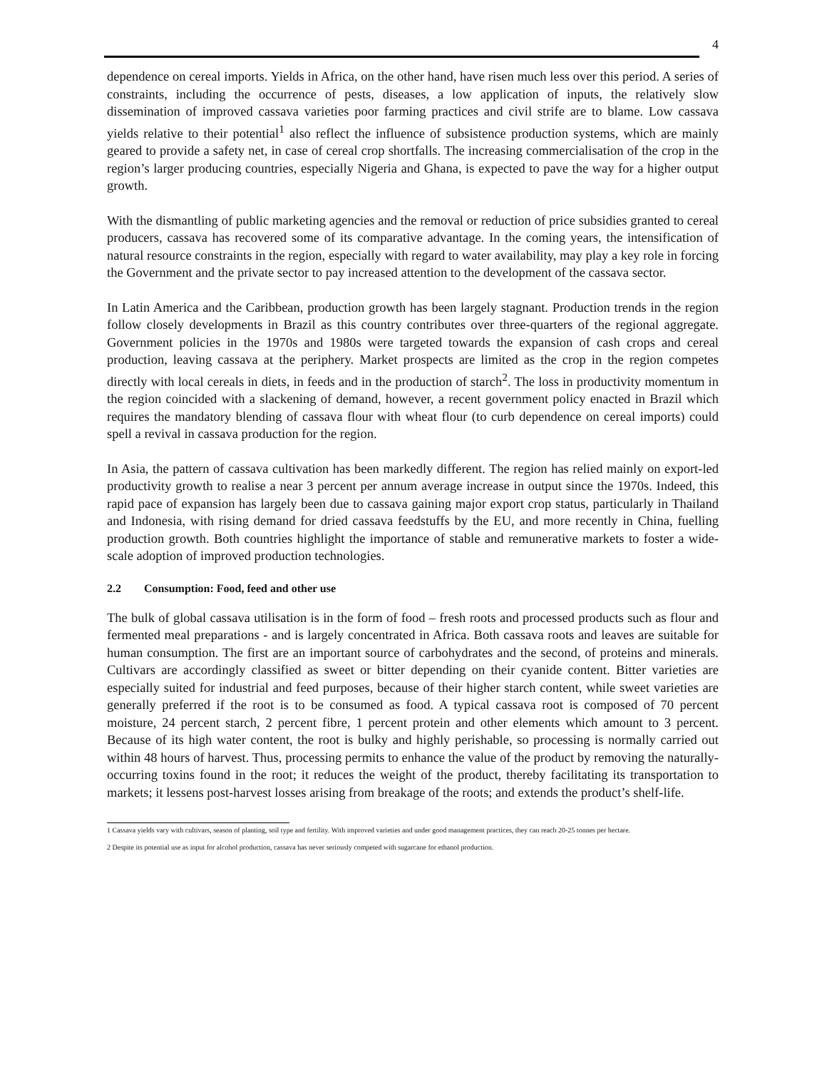4
dependence on cereal imports. Yields in Africa, on the other hand, have risen much less over this period. A series of constraints, including the occurrence of pests, diseases, a low application of inputs, the relatively slow dissemination of improved cassava varieties poor farming practices and civil strife are to blame. Low cassava yields relative to their potential<sup>1</sup> also reflect the influence of subsistence production systems, which are mainly geared to provide a safety net, in case of cereal crop shortfalls. The increasing commercialisation of the crop in the region’s larger producing countries, especially Nigeria and Ghana, is expected to pave the way for a higher output growth.
With the dismantling of public marketing agencies and the removal or reduction of price subsidies granted to cereal producers, cassava has recovered some of its comparative advantage. In the coming years, the intensification of natural resource constraints in the region, especially with regard to water availability, may play a key role in forcing the Government and the private sector to pay increased attention to the development of the cassava sector.
In Latin America and the Caribbean, production growth has been largely stagnant. Production trends in the region follow closely developments in Brazil as this country contributes over three-quarters of the regional aggregate. Government policies in the 1970s and 1980s were targeted towards the expansion of cash crops and cereal production, leaving cassava at the periphery. Market prospects are limited as the crop in the region competes directly with local cereals in diets, in feeds and in the production of starch<sup>2</sup>. The loss in productivity momentum in the region coincided with a slackening of demand, however, a recent government policy enacted in Brazil which requires the mandatory blending of cassava flour with wheat flour (to curb dependence on cereal imports) could spell a revival in cassava production for the region.
In Asia, the pattern of cassava cultivation has been markedly different. The region has relied mainly on export-led productivity growth to realise a near 3 percent per annum average increase in output since the 1970s. Indeed, this rapid pace of expansion has largely been due to cassava gaining major export crop status, particularly in Thailand and Indonesia, with rising demand for dried cassava feedstuffs by the EU, and more recently in China, fuelling production growth. Both countries highlight the importance of stable and remunerative markets to foster a wide-scale adoption of improved production technologies.
2.2 Consumption: Food, feed and other use
The bulk of global cassava utilisation is in the form of food – fresh roots and processed products such as flour and fermented meal preparations - and is largely concentrated in Africa. Both cassava roots and leaves are suitable for human consumption. The first are an important source of carbohydrates and the second, of proteins and minerals. Cultivars are accordingly classified as sweet or bitter depending on their cyanide content. Bitter varieties are especially suited for industrial and feed purposes, because of their higher starch content, while sweet varieties are generally preferred if the root is to be consumed as food. A typical cassava root is composed of 70 percent moisture, 24 percent starch, 2 percent fibre, 1 percent protein and other elements which amount to 3 percent. Because of its high water content, the root is bulky and highly perishable, so processing is normally carried out within 48 hours of harvest. Thus, processing permits to enhance the value of the product by removing the naturally-occurring toxins found in the root; it reduces the weight of the product, thereby facilitating its transportation to markets; it lessens post-harvest losses arising from breakage of the roots; and extends the product’s shelf-life.
1 Cassava yields vary with cultivars, season of planting, soil type and fertility. With improved varieties and under good management practices, they can reach 20-25 tonnes per hectare.
2 Despite its potential use as input for alcohol production, cassava has never seriously competed with sugarcane for ethanol production.